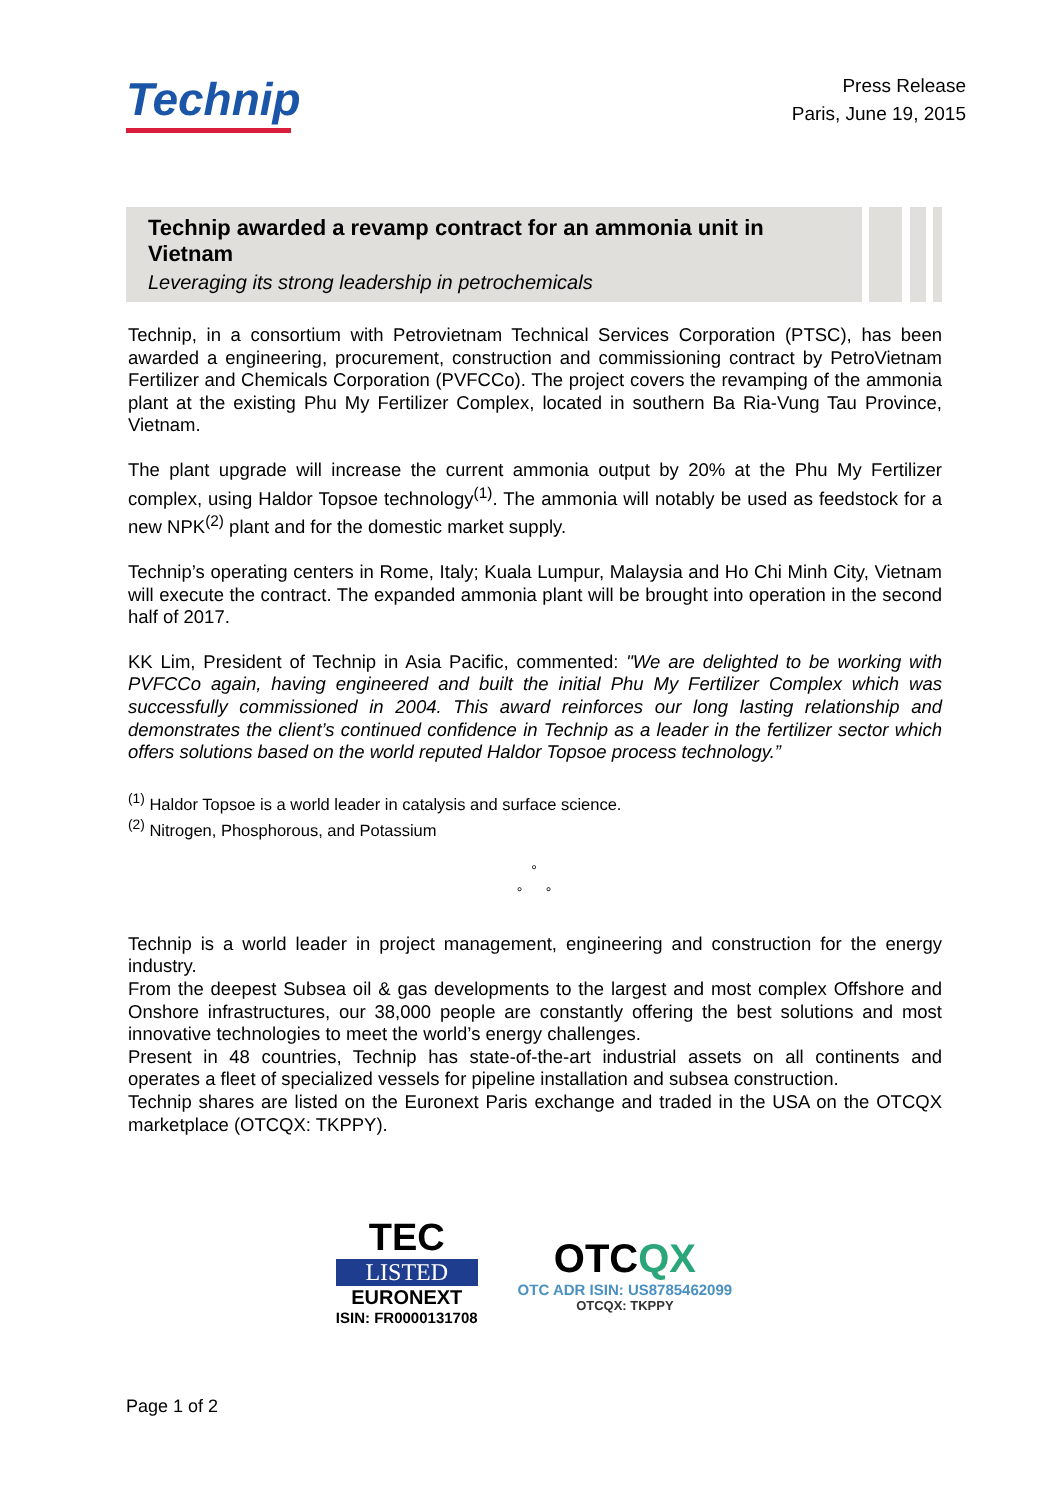Technip
Press Release
Paris, June 19, 2015
Technip awarded a revamp contract for an ammonia unit in Vietnam
Leveraging its strong leadership in petrochemicals
Technip, in a consortium with Petrovietnam Technical Services Corporation (PTSC), has been awarded a engineering, procurement, construction and commissioning contract by PetroVietnam Fertilizer and Chemicals Corporation (PVFCCo). The project covers the revamping of the ammonia plant at the existing Phu My Fertilizer Complex, located in southern Ba Ria-Vung Tau Province, Vietnam.
The plant upgrade will increase the current ammonia output by 20% at the Phu My Fertilizer complex, using Haldor Topsoe technology<sup>(1)</sup>. The ammonia will notably be used as feedstock for a new NPK<sup>(2)</sup> plant and for the domestic market supply.
Technip’s operating centers in Rome, Italy; Kuala Lumpur, Malaysia and Ho Chi Minh City, Vietnam will execute the contract. The expanded ammonia plant will be brought into operation in the second half of 2017.
KK Lim, President of Technip in Asia Pacific, commented: "We are delighted to be working with PVFCCo again, having engineered and built the initial Phu My Fertilizer Complex which was successfully commissioned in 2004. This award reinforces our long lasting relationship and demonstrates the client’s continued confidence in Technip as a leader in the fertilizer sector which offers solutions based on the world reputed Haldor Topsoe process technology.”
<sup>(1)</sup> Haldor Topsoe is a world leader in catalysis and surface science.
<sup>(2)</sup> Nitrogen, Phosphorous, and Potassium
°
° °
Technip is a world leader in project management, engineering and construction for the energy industry.
From the deepest Subsea oil & gas developments to the largest and most complex Offshore and Onshore infrastructures, our 38,000 people are constantly offering the best solutions and most innovative technologies to meet the world’s energy challenges.
Present in 48 countries, Technip has state-of-the-art industrial assets on all continents and operates a fleet of specialized vessels for pipeline installation and subsea construction.
Technip shares are listed on the Euronext Paris exchange and traded in the USA on the OTCQX marketplace (OTCQX: TKPPY).
TEC
LISTED
EURONEXT
ISIN: FR0000131708
OTCQX
OTC ADR ISIN: US8785462099
OTCQX: TKPPY
Page 1 of 2